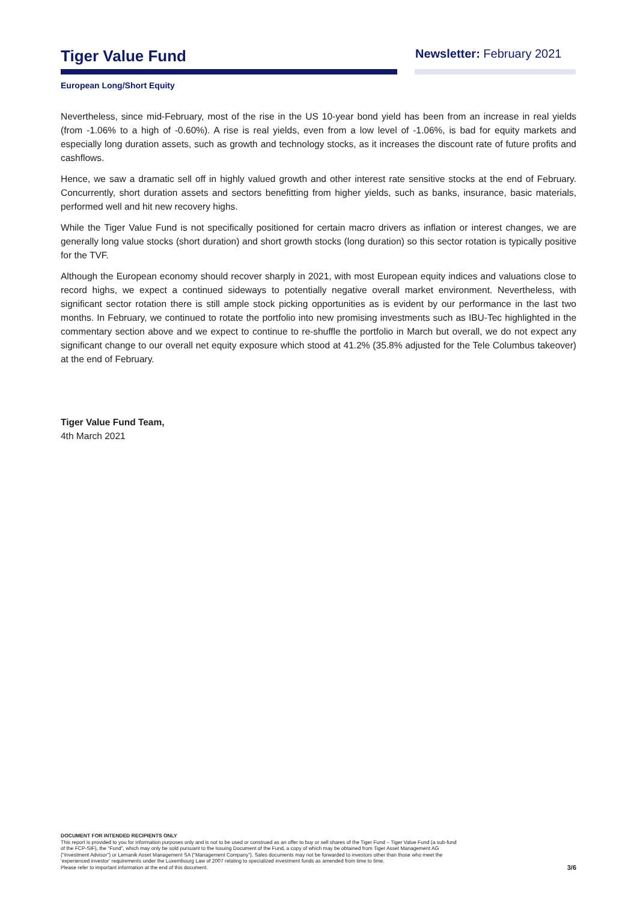Tiger Value Fund
Newsletter: February 2021
European Long/Short Equity
Nevertheless, since mid-February, most of the rise in the US 10-year bond yield has been from an increase in real yields (from -1.06% to a high of -0.60%). A rise is real yields, even from a low level of -1.06%, is bad for equity markets and especially long duration assets, such as growth and technology stocks, as it increases the discount rate of future profits and cashflows.
Hence, we saw a dramatic sell off in highly valued growth and other interest rate sensitive stocks at the end of February. Concurrently, short duration assets and sectors benefitting from higher yields, such as banks, insurance, basic materials, performed well and hit new recovery highs.
While the Tiger Value Fund is not specifically positioned for certain macro drivers as inflation or interest changes, we are generally long value stocks (short duration) and short growth stocks (long duration) so this sector rotation is typically positive for the TVF.
Although the European economy should recover sharply in 2021, with most European equity indices and valuations close to record highs, we expect a continued sideways to potentially negative overall market environment. Nevertheless, with significant sector rotation there is still ample stock picking opportunities as is evident by our performance in the last two months. In February, we continued to rotate the portfolio into new promising investments such as IBU-Tec highlighted in the commentary section above and we expect to continue to re-shuffle the portfolio in March but overall, we do not expect any significant change to our overall net equity exposure which stood at 41.2% (35.8% adjusted for the Tele Columbus takeover) at the end of February.
Tiger Value Fund Team,
4th March 2021
DOCUMENT FOR INTENDED RECIPIENTS ONLY
This report is provided to you for information purposes only and is not to be used or construed as an offer to buy or sell shares of the Tiger Fund – Tiger Value Fund (a sub-fund
of the FCP-SIF), the “Fund”, which may only be sold pursuant to the Issuing Document of the Fund, a copy of which may be obtained from Tiger Asset Management AG
(“Investment Advisor”) or Lemanik Asset Management SA (“Management Company”). Sales documents may not be forwarded to investors other than those who meet the
‘experienced investor’ requirements under the Luxembourg Law of 2007 relating to specialized investment funds as amended from time to time.
Please refer to important information at the end of this document.
3/6